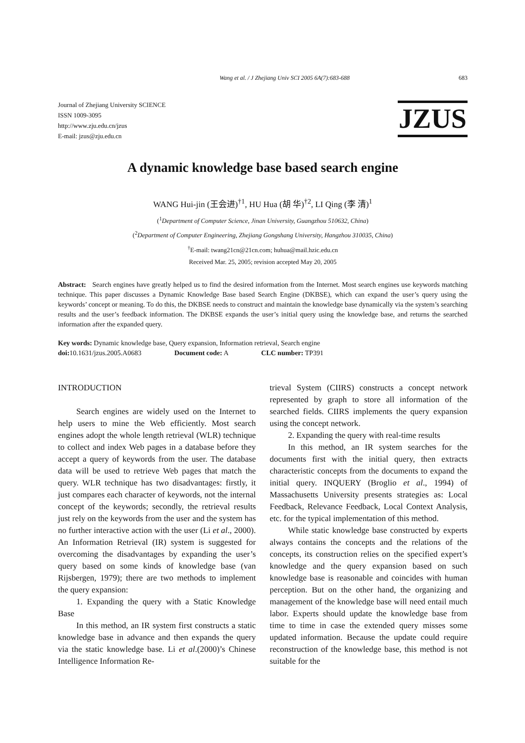Wang et al. / J Zhejiang Univ SCI 2005 6A(7):683-688 683
Journal of Zhejiang University SCIENCE
ISSN 1009-3095
http://www.zju.edu.cn/jzus
E-mail: jzus@zju.edu.cn
JZUS
A dynamic knowledge base based search engine
WANG Hui-jin (王会进)<sup>†1</sup>, HU Hua (胡 华)<sup>†2</sup>, LI Qing (李 清)<sup>1</sup>
(<sup>1</sup>Department of Computer Science, Jinan University, Guangzhou 510632, China)
(<sup>2</sup>Department of Computer Engineering, Zhejiang Gongshang University, Hangzhou 310035, China)
<sup>†</sup> E-mail: twang21cn@21cn.com; huhua@mail.hzic.edu.cn
Received Mar. 25, 2005; revision accepted May 20, 2005
Abstract: Search engines have greatly helped us to find the desired information from the Internet. Most search engines use keywords matching technique. This paper discusses a Dynamic Knowledge Base based Search Engine (DKBSE), which can expand the user’s query using the keywords’ concept or meaning. To do this, the DKBSE needs to construct and maintain the knowledge base dynamically via the system’s searching results and the user’s feedback information. The DKBSE expands the user’s initial query using the knowledge base, and returns the searched information after the expanded query.
Key words: Dynamic knowledge base, Query expansion, Information retrieval, Search engine
doi: 10.1631/jzus.2005.A0683 Document code: A CLC number: TP391
INTRODUCTION
Search engines are widely used on the Internet to help users to mine the Web efficiently. Most search engines adopt the whole length retrieval (WLR) technique to collect and index Web pages in a database before they accept a query of keywords from the user. The database data will be used to retrieve Web pages that match the query. WLR technique has two disadvantages: firstly, it just compares each character of keywords, not the internal concept of the keywords; secondly, the retrieval results just rely on the keywords from the user and the system has no further interactive action with the user (Li et al., 2000). An Information Retrieval (IR) system is suggested for overcoming the disadvantages by expanding the user’s query based on some kinds of knowledge base (van Rijsbergen, 1979); there are two methods to implement the query expansion:
1. Expanding the query with a Static Knowledge Base
In this method, an IR system first constructs a static knowledge base in advance and then expands the query via the static knowledge base. Li et al.(2000)’s Chinese Intelligence Information Re-
trieval System (CIIRS) constructs a concept network represented by graph to store all information of the searched fields. CIIRS implements the query expansion using the concept network.
2. Expanding the query with real-time results
In this method, an IR system searches for the documents first with the initial query, then extracts characteristic concepts from the documents to expand the initial query. INQUERY (Broglio et al., 1994) of Massachusetts University presents strategies as: Local Feedback, Relevance Feedback, Local Context Analysis, etc. for the typical implementation of this method.
While static knowledge base constructed by experts always contains the concepts and the relations of the concepts, its construction relies on the specified expert’s knowledge and the query expansion based on such knowledge base is reasonable and coincides with human perception. But on the other hand, the organizing and management of the knowledge base will need entail much labor. Experts should update the knowledge base from time to time in case the extended query misses some updated information. Because the update could require reconstruction of the knowledge base, this method is not suitable for the